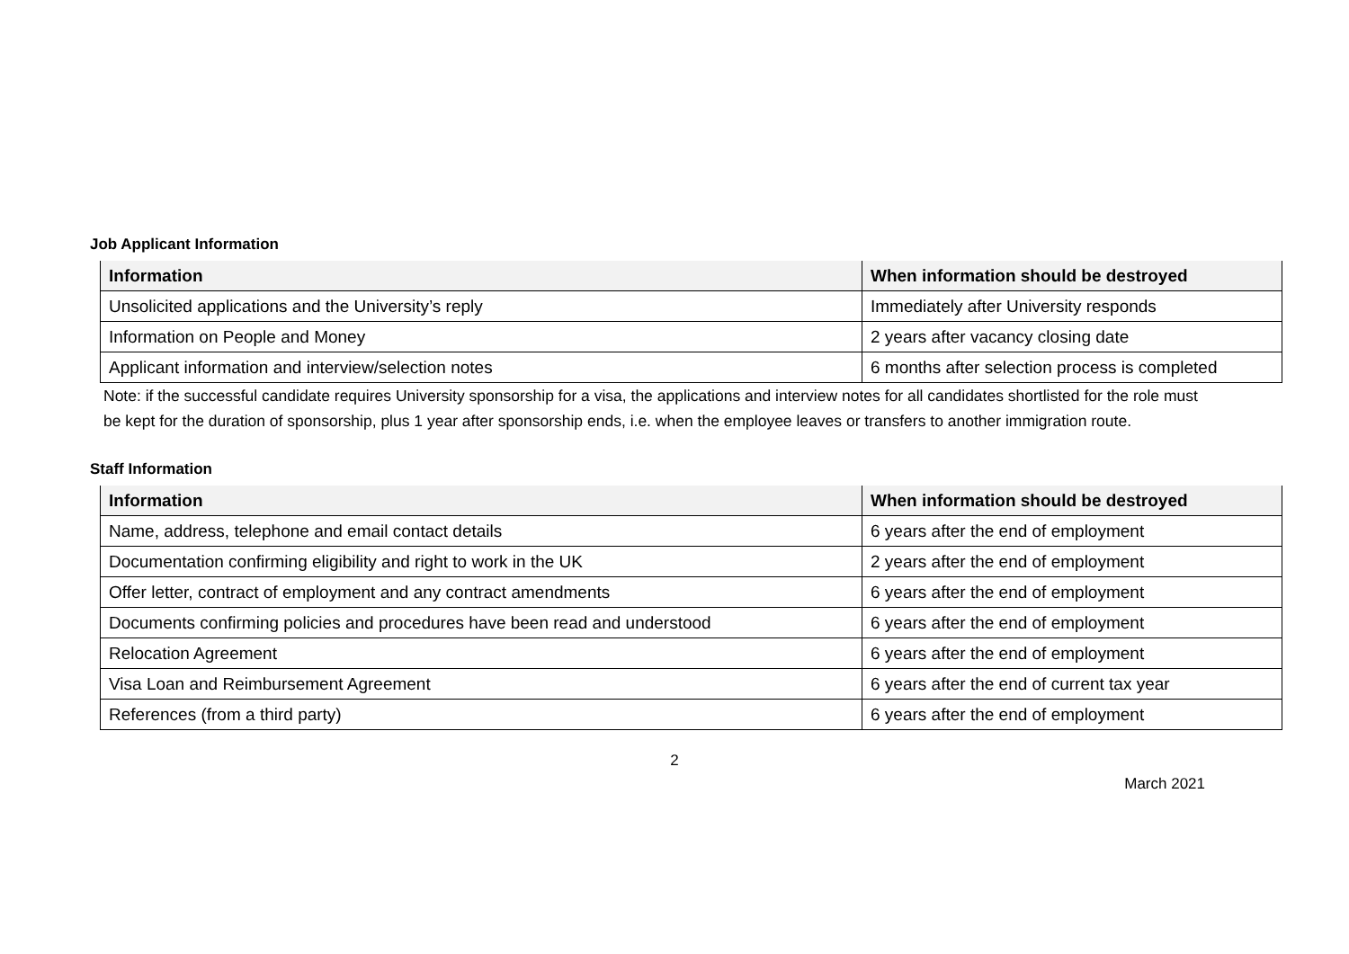Job Applicant Information
| Information | When information should be destroyed |
| --- | --- |
| Unsolicited applications and the University’s reply | Immediately after University responds |
| Information on People and Money | 2 years after vacancy closing date |
| Applicant information and interview/selection notes | 6 months after selection process is completed |
Note: if the successful candidate requires University sponsorship for a visa, the applications and interview notes for all candidates shortlisted for the role must be kept for the duration of sponsorship, plus 1 year after sponsorship ends, i.e. when the employee leaves or transfers to another immigration route.
Staff Information
| Information | When information should be destroyed |
| --- | --- |
| Name, address, telephone and email contact details | 6 years after the end of employment |
| Documentation confirming eligibility and right to work in the UK | 2 years after the end of employment |
| Offer letter, contract of employment and any contract amendments | 6 years after the end of employment |
| Documents confirming policies and procedures have been read and understood | 6 years after the end of employment |
| Relocation Agreement | 6 years after the end of employment |
| Visa Loan and Reimbursement Agreement | 6 years after the end of current tax year |
| References (from a third party) | 6 years after the end of employment |
2
March 2021